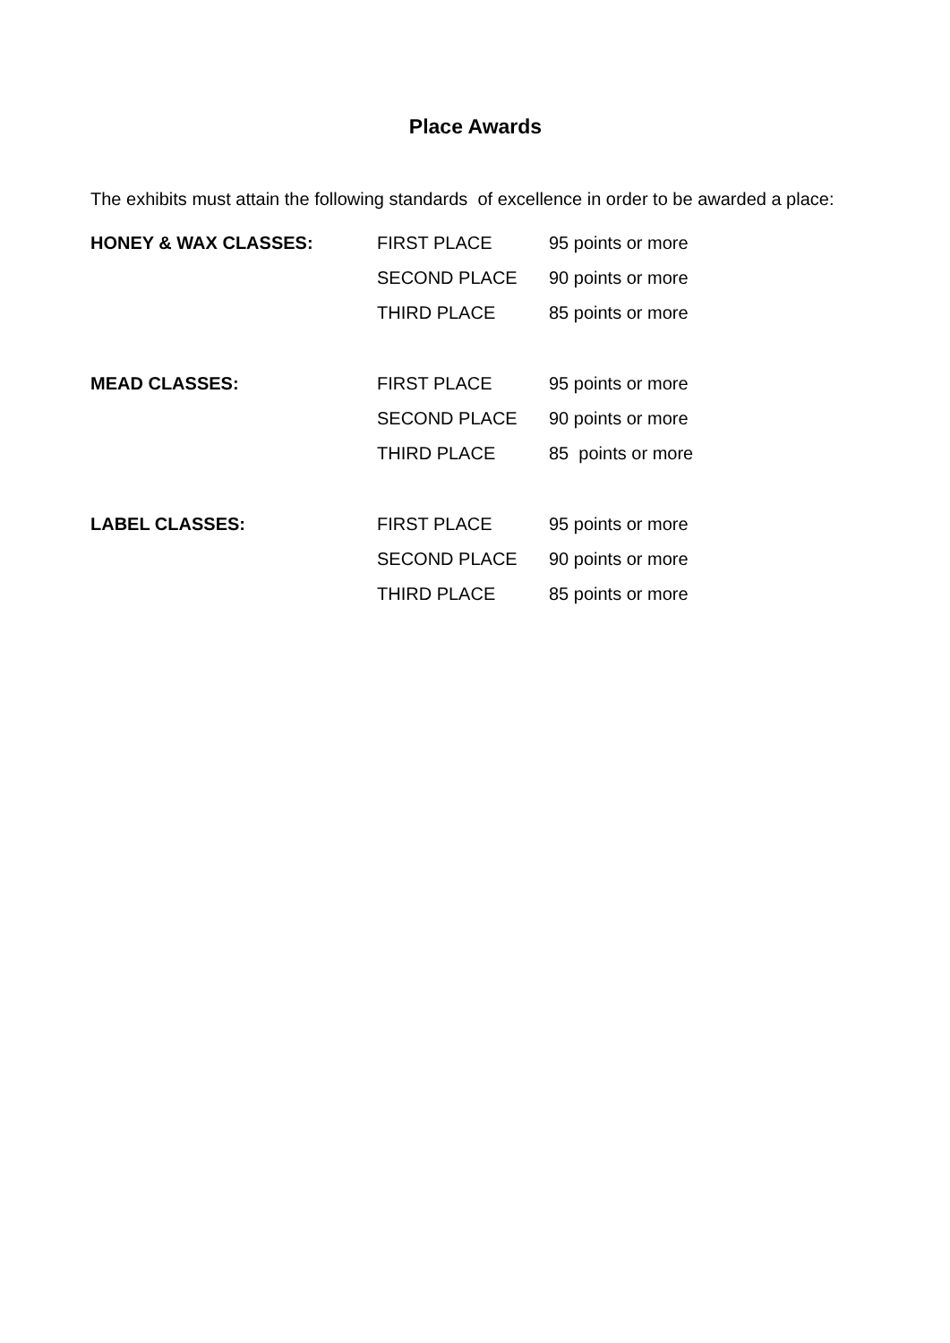Place Awards
The exhibits must attain the following standards of excellence in order to be awarded a place:
| HONEY & WAX CLASSES: | FIRST PLACE | 95 points or more |
| | SECOND PLACE | 90 points or more |
| | THIRD PLACE | 85 points or more |
| MEAD CLASSES: | FIRST PLACE | 95 points or more |
| | SECOND PLACE | 90 points or more |
| | THIRD PLACE | 85 points or more |
| LABEL CLASSES: | FIRST PLACE | 95 points or more |
| | SECOND PLACE | 90 points or more |
| | THIRD PLACE | 85 points or more |